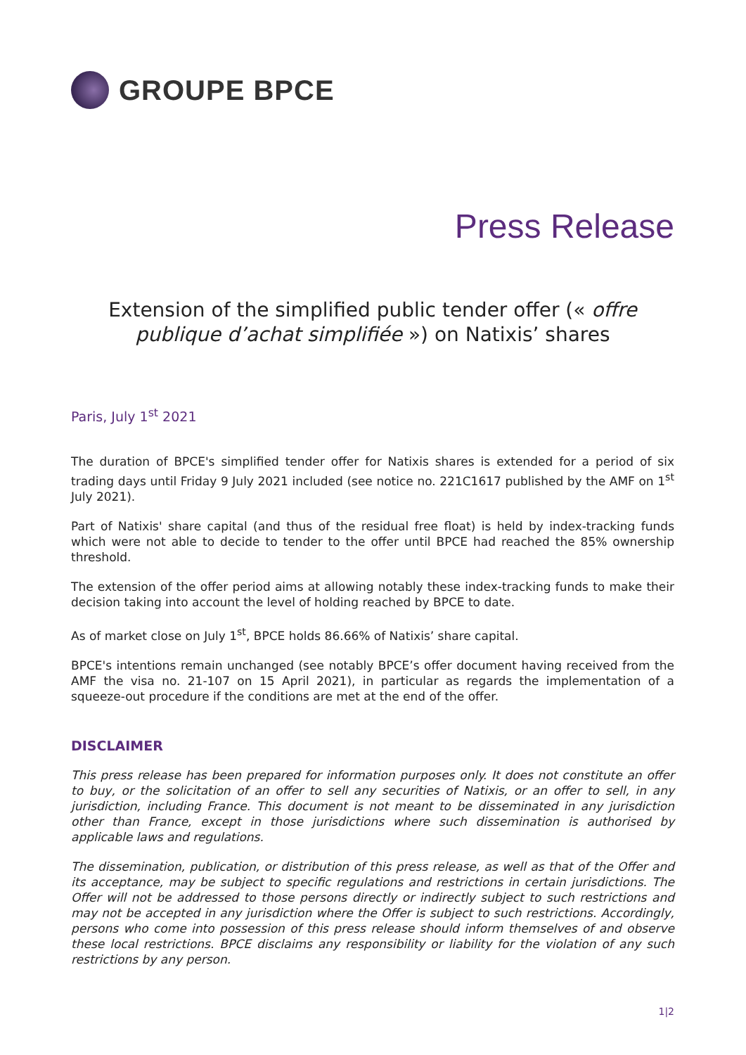GROUPE BPCE
Press Release
Extension of the simplified public tender offer (« offre publique d’achat simplifiée ») on Natixis’ shares
Paris, July 1<sup>st</sup> 2021
The duration of BPCE's simplified tender offer for Natixis shares is extended for a period of six trading days until Friday 9 July 2021 included (see notice no. 221C1617 published by the AMF on 1<sup>st</sup> July 2021).
Part of Natixis' share capital (and thus of the residual free float) is held by index-tracking funds which were not able to decide to tender to the offer until BPCE had reached the 85% ownership threshold.
The extension of the offer period aims at allowing notably these index-tracking funds to make their decision taking into account the level of holding reached by BPCE to date.
As of market close on July 1<sup>st</sup>, BPCE holds 86.66% of Natixis’ share capital.
BPCE's intentions remain unchanged (see notably BPCE’s offer document having received from the AMF the visa no. 21-107 on 15 April 2021), in particular as regards the implementation of a squeeze-out procedure if the conditions are met at the end of the offer.
DISCLAIMER
This press release has been prepared for information purposes only. It does not constitute an offer to buy, or the solicitation of an offer to sell any securities of Natixis, or an offer to sell, in any jurisdiction, including France. This document is not meant to be disseminated in any jurisdiction other than France, except in those jurisdictions where such dissemination is authorised by applicable laws and regulations.
The dissemination, publication, or distribution of this press release, as well as that of the Offer and its acceptance, may be subject to specific regulations and restrictions in certain jurisdictions. The Offer will not be addressed to those persons directly or indirectly subject to such restrictions and may not be accepted in any jurisdiction where the Offer is subject to such restrictions. Accordingly, persons who come into possession of this press release should inform themselves of and observe these local restrictions. BPCE disclaims any responsibility or liability for the violation of any such restrictions by any person.
1|2